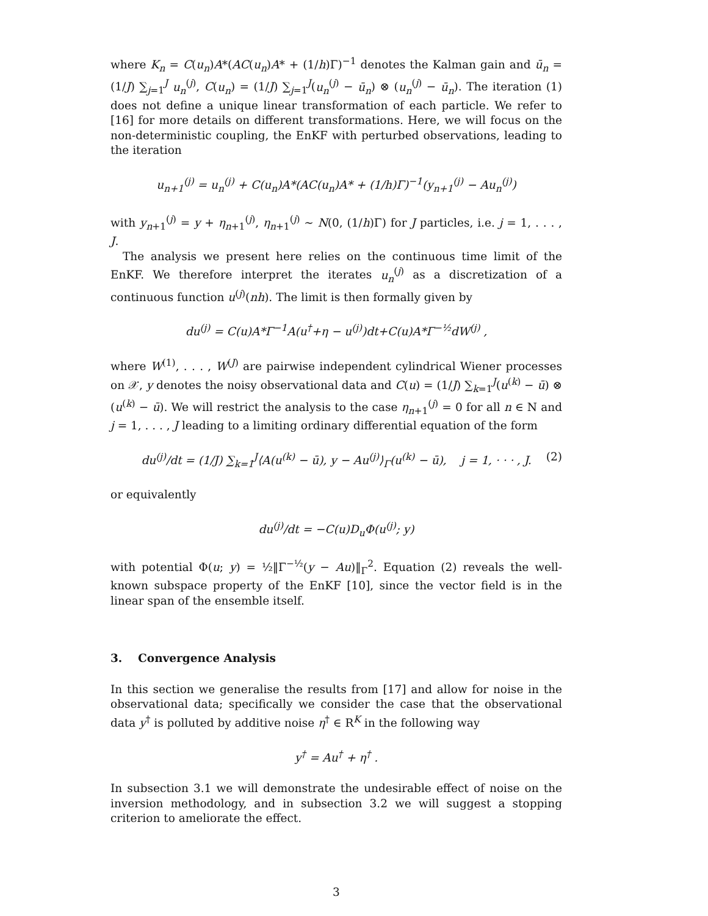where K<sub>n</sub> = C(u<sub>n</sub>)A*(AC(u<sub>n</sub>)A* + (1/h)Γ)<sup>−1</sup> denotes the Kalman gain and ū<sub>n</sub> = (1/J) ∑<sub>j=1</sub><sup>J</sup> u<sub>n</sub><sup>(j)</sup>, C(u<sub>n</sub>) = (1/J) ∑<sub>j=1</sub><sup>J</sup>(u<sub>n</sub><sup>(j)</sup> − ū<sub>n</sub>) ⊗ (u<sub>n</sub><sup>(j)</sup> − ū<sub>n</sub>). The iteration (1) does not define a unique linear transformation of each particle. We refer to [16] for more details on different transformations. Here, we will focus on the non-deterministic coupling, the EnKF with perturbed observations, leading to the iteration
u<sub>n+1</sub><sup>(j)</sup> = u<sub>n</sub><sup>(j)</sup> + C(u<sub>n</sub>)A*(AC(u<sub>n</sub>)A* + (1/h)Γ)<sup>−1</sup>(y<sub>n+1</sub><sup>(j)</sup> − Au<sub>n</sub><sup>(j)</sup>)
with y<sub>n</sub><sub>+1</sub><sup>(j)</sup> = y + η<sub>n+1</sub><sup>(j)</sup>, η<sub>n+1</sub><sup>(j)</sup> ∼ N(0, (1/h)Γ) for J particles, i.e. j = 1, . . . , J.
The analysis we present here relies on the continuous time limit of the EnKF. We therefore interpret the iterates u<sub>n</sub><sup>(j)</sup> as a discretization of a continuous function u<sup>(j)</sup>(nh). The limit is then formally given by
du<sup>(j)</sup> = C(u)A*Γ<sup>−1</sup>A(u<sup>†</sup>+η − u<sup>(j)</sup>)dt+C(u)A*Γ<sup>−½</sup>dW<sup>(j)</sup> ,
where W<sup>(1)</sup>, . . . , W<sup>(J)</sup> are pairwise independent cylindrical Wiener processes on 𝒳, y denotes the noisy observational data and C(u) = (1/J) ∑<sub>k=1</sub><sup>J</sup>(u<sup>(k)</sup> − ū) ⊗ (u<sup>(k)</sup> − ū). We will restrict the analysis to the case η<sub>n+1</sub><sup>(j)</sup> = 0 for all n ∈ N and j = 1, . . . , J leading to a limiting ordinary differential equation of the form
du<sup>(j)</sup>/dt = (1/J) ∑<sub>k=1</sub><sup>J</sup>⟨A(u<sup>(k)</sup> − ū), y − Au<sup>(j)</sup>⟩<sub>Γ</sub>(u<sup>(k)</sup> − ū), j = 1, · · · , J. (2)
or equivalently
du<sup>(j)</sup>/dt = −C(u)D<sub>u</sub>Φ(u<sup>(j)</sup>; y)
with potential Φ(u; y) = ½‖Γ<sup>−½</sup>(y − Au)‖<sub>Γ</sub><sup>2</sup>. Equation (2) reveals the well-known subspace property of the EnKF [10], since the vector field is in the linear span of the ensemble itself.
3. Convergence Analysis
In this section we generalise the results from [17] and allow for noise in the observational data; specifically we consider the case that the observational data y<sup>†</sup> is polluted by additive noise η<sup>†</sup> ∈ R<sup>K</sup> in the following way
y<sup>†</sup> = Au<sup>†</sup> + η<sup>†</sup> .
In subsection 3.1 we will demonstrate the undesirable effect of noise on the inversion methodology, and in subsection 3.2 we will suggest a stopping criterion to ameliorate the effect.
3